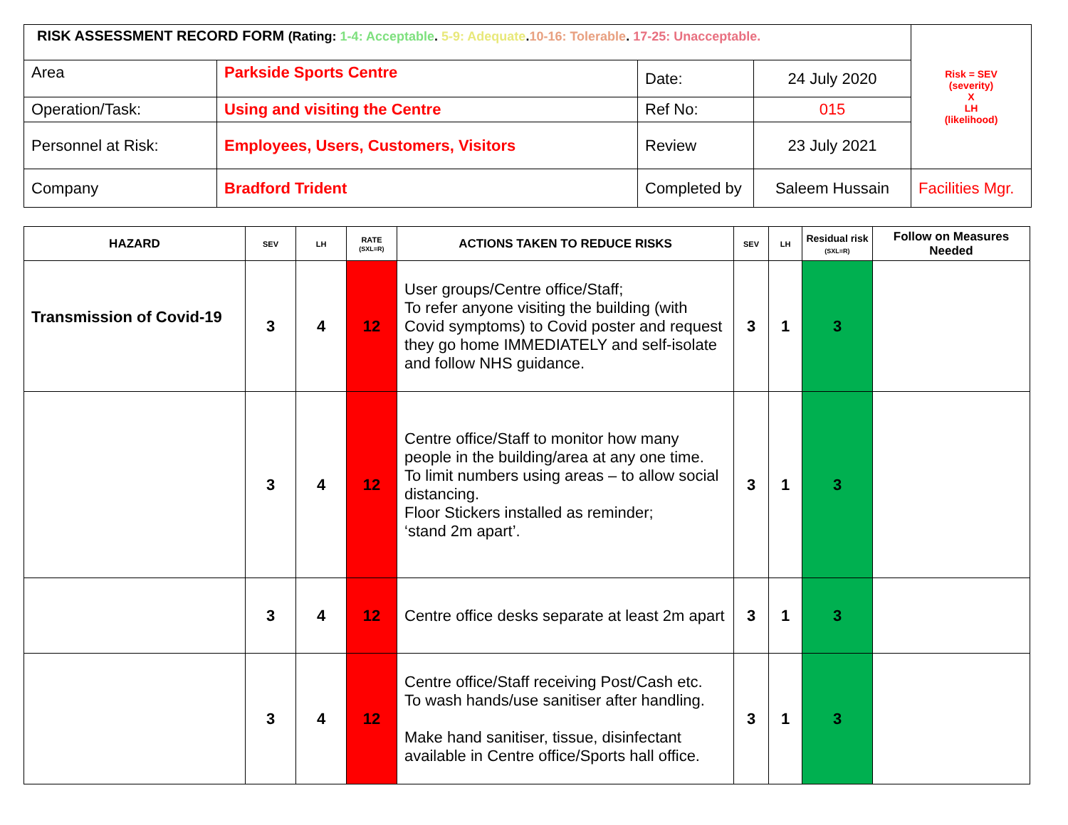| RISK ASSESSMENT RECORD FORM (Rating: 1-4: Acceptable . 5-9: Adequate . 10-16: Tolerable . 17-25: Unacceptable. | | | | Risk = SEV (severity) X LH (likelihood) |
| Area | Parkside Sports Centre | Date: | 24 July 2020 | |
| Operation/Task: | Using and visiting the Centre | Ref No: | 015 | |
| Personnel at Risk: | Employees, Users, Customers, Visitors | Review | 23 July 2021 | |
| Company | Bradford Trident | Completed by | Saleem Hussain | Facilities Mgr. |
| HAZARD | SEV | LH | RATE (SXL=R) | ACTIONS TAKEN TO REDUCE RISKS | SEV | LH | Residual risk (SXL=R) | Follow on Measures Needed |
| --- | --- | --- | --- | --- | --- | --- | --- | --- |
| Transmission of Covid-19 | 3 | 4 | 12 | User groups/Centre office/Staff; To refer anyone visiting the building (with Covid symptoms) to Covid poster and request they go home IMMEDIATELY and self-isolate and follow NHS guidance. | 3 | 1 | 3 | |
| | 3 | 4 | 12 | Centre office/Staff to monitor how many people in the building/area at any one time. To limit numbers using areas – to allow social distancing. Floor Stickers installed as reminder; ‘stand 2m apart’. | 3 | 1 | 3 | |
| | 3 | 4 | 12 | Centre office desks separate at least 2m apart | 3 | 1 | 3 | |
| | 3 | 4 | 12 | Centre office/Staff receiving Post/Cash etc. To wash hands/use sanitiser after handling. Make hand sanitiser, tissue, disinfectant available in Centre office/Sports hall office. | 3 | 1 | 3 | |